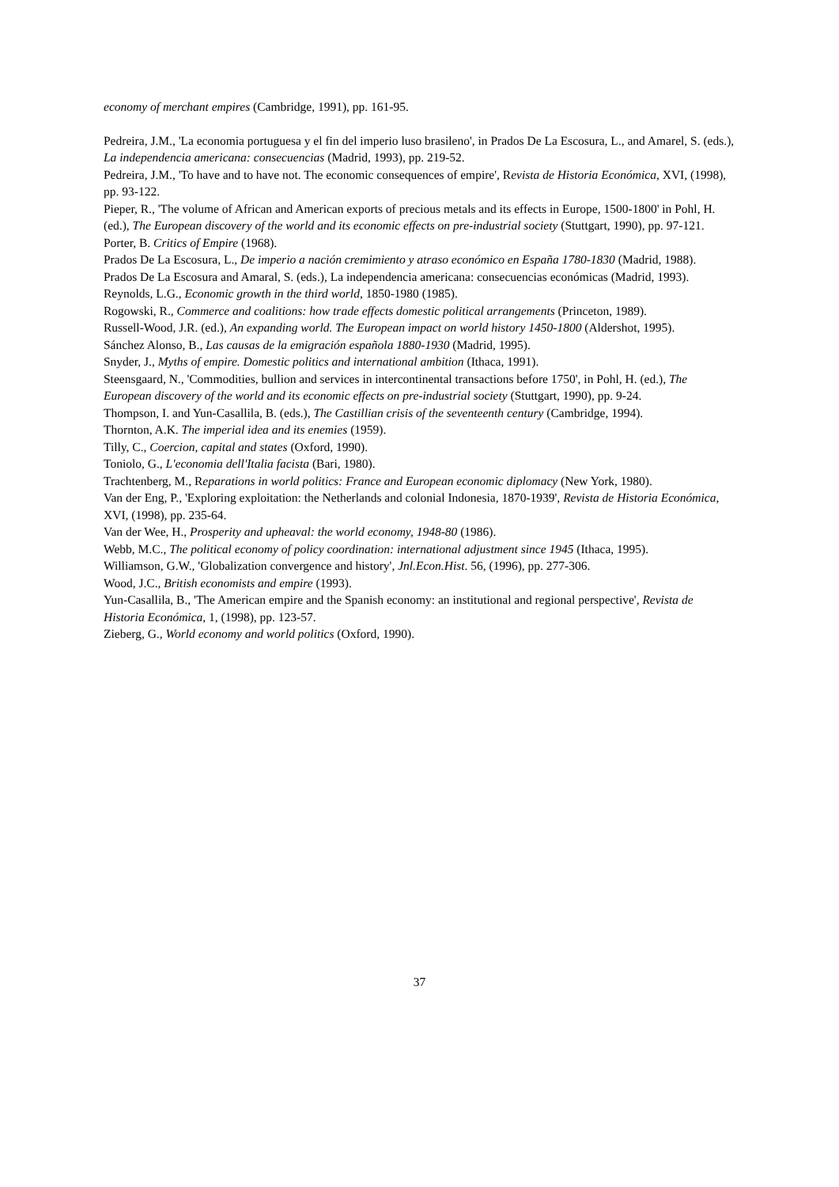economy of merchant empires (Cambridge, 1991), pp. 161-95.
Pedreira, J.M., 'La economia portuguesa y el fin del imperio luso brasileno', in Prados De La Escosura, L., and Amarel, S. (eds.), La independencia americana: consecuencias (Madrid, 1993), pp. 219-52.
Pedreira, J.M., 'To have and to have not. The economic consequences of empire', Revista de Historia Económica, XVI, (1998), pp. 93-122.
Pieper, R., 'The volume of African and American exports of precious metals and its effects in Europe, 1500-1800' in Pohl, H. (ed.), The European discovery of the world and its economic effects on pre-industrial society (Stuttgart, 1990), pp. 97-121.
Porter, B. Critics of Empire (1968).
Prados De La Escosura, L., De imperio a nación cremimiento y atraso económico en España 1780-1830 (Madrid, 1988).
Prados De La Escosura and Amaral, S. (eds.), La independencia americana: consecuencias económicas (Madrid, 1993).
Reynolds, L.G., Economic growth in the third world, 1850-1980 (1985).
Rogowski, R., Commerce and coalitions: how trade effects domestic political arrangements (Princeton, 1989).
Russell-Wood, J.R. (ed.), An expanding world. The European impact on world history 1450-1800 (Aldershot, 1995).
Sánchez Alonso, B., Las causas de la emigración española 1880-1930 (Madrid, 1995).
Snyder, J., Myths of empire. Domestic politics and international ambition (Ithaca, 1991).
Steensgaard, N., 'Commodities, bullion and services in intercontinental transactions before 1750', in Pohl, H. (ed.), The European discovery of the world and its economic effects on pre-industrial society (Stuttgart, 1990), pp. 9-24.
Thompson, I. and Yun-Casallila, B. (eds.), The Castillian crisis of the seventeenth century (Cambridge, 1994).
Thornton, A.K. The imperial idea and its enemies (1959).
Tilly, C., Coercion, capital and states (Oxford, 1990).
Toniolo, G., L'economia dell'Italia facista (Bari, 1980).
Trachtenberg, M., Reparations in world politics: France and European economic diplomacy (New York, 1980).
Van der Eng, P., 'Exploring exploitation: the Netherlands and colonial Indonesia, 1870-1939', Revista de Historia Económica, XVI, (1998), pp. 235-64.
Van der Wee, H., Prosperity and upheaval: the world economy, 1948-80 (1986).
Webb, M.C., The political economy of policy coordination: international adjustment since 1945 (Ithaca, 1995).
Williamson, G.W., 'Globalization convergence and history', Jnl.Econ.Hist. 56, (1996), pp. 277-306.
Wood, J.C., British economists and empire (1993).
Yun-Casallila, B., 'The American empire and the Spanish economy: an institutional and regional perspective', Revista de Historia Económica, 1, (1998), pp. 123-57.
Zieberg, G., World economy and world politics (Oxford, 1990).
37